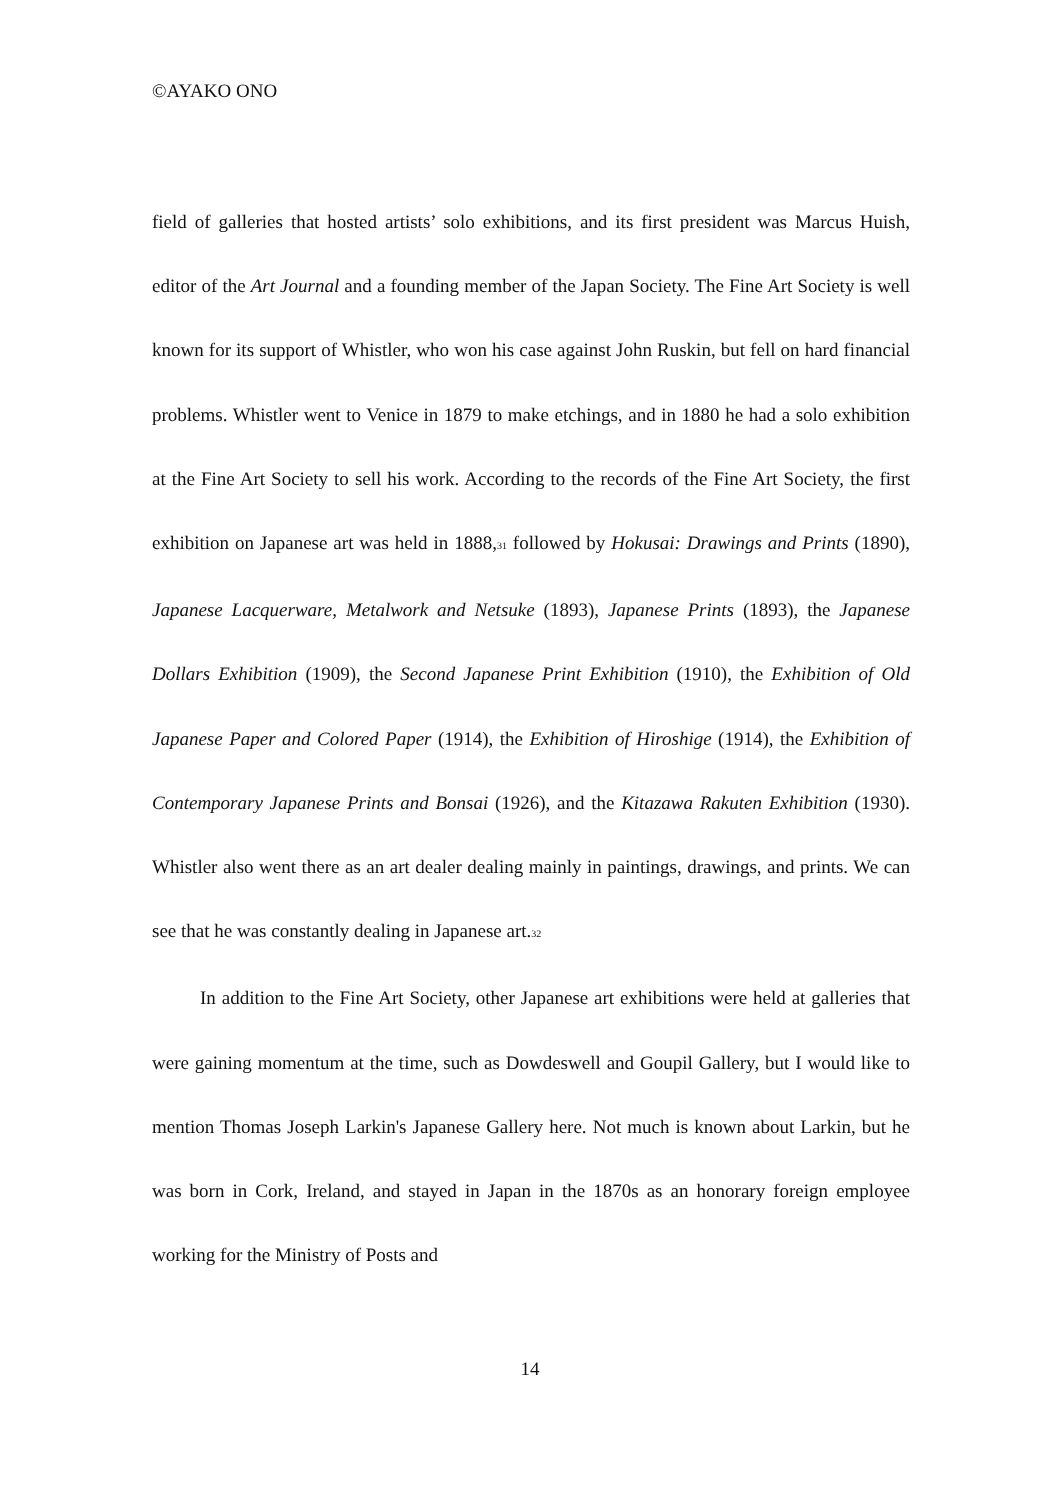©AYAKO ONO
field of galleries that hosted artists’ solo exhibitions, and its first president was Marcus Huish, editor of the Art Journal and a founding member of the Japan Society. The Fine Art Society is well known for its support of Whistler, who won his case against John Ruskin, but fell on hard financial problems. Whistler went to Venice in 1879 to make etchings, and in 1880 he had a solo exhibition at the Fine Art Society to sell his work. According to the records of the Fine Art Society, the first exhibition on Japanese art was held in 1888,<sup>31</sup> followed by Hokusai: Drawings and Prints (1890), Japanese Lacquerware, Metalwork and Netsuke (1893), Japanese Prints (1893), the Japanese Dollars Exhibition (1909), the Second Japanese Print Exhibition (1910), the Exhibition of Old Japanese Paper and Colored Paper (1914), the Exhibition of Hiroshige (1914), the Exhibition of Contemporary Japanese Prints and Bonsai (1926), and the Kitazawa Rakuten Exhibition (1930). Whistler also went there as an art dealer dealing mainly in paintings, drawings, and prints. We can see that he was constantly dealing in Japanese art.<sup>32</sup>
In addition to the Fine Art Society, other Japanese art exhibitions were held at galleries that were gaining momentum at the time, such as Dowdeswell and Goupil Gallery, but I would like to mention Thomas Joseph Larkin's Japanese Gallery here. Not much is known about Larkin, but he was born in Cork, Ireland, and stayed in Japan in the 1870s as an honorary foreign employee working for the Ministry of Posts and
14